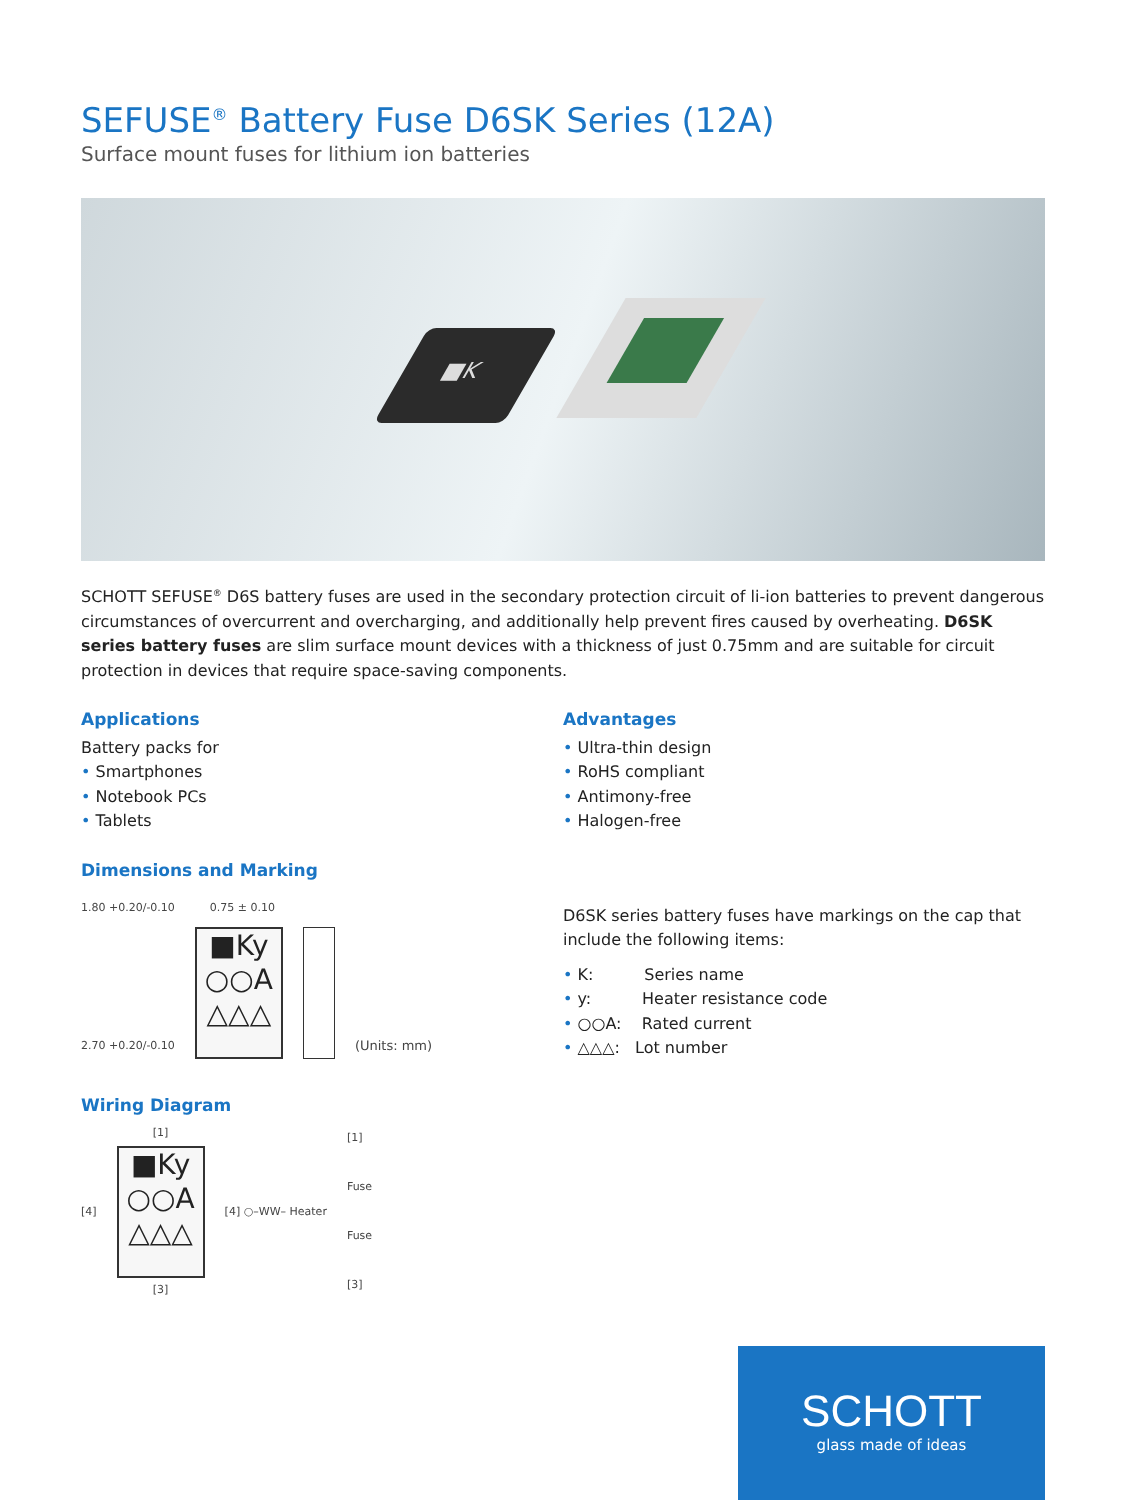SEFUSE<sup>®</sup> Battery Fuse D6SK Series (12A)
Surface mount fuses for lithium ion batteries
■K
SCHOTT SEFUSE<sup>®</sup> D6S battery fuses are used in the secondary protection circuit of li-ion batteries to prevent dangerous circumstances of overcurrent and overcharging, and additionally help prevent fires caused by overheating. D6SK series battery fuses are slim surface mount devices with a thickness of just 0.75mm and are suitable for circuit protection in devices that require space-saving components.
Applications
Battery packs for
• Smartphones
• Notebook PCs
• Tablets
Dimensions and Marking
1.80 +0.20/-0.10 0.75 ± 0.10
2.70 +0.20/-0.10
■Ky
○○A
△△△
(Units: mm)
Wiring Diagram
[4]
[1]
■Ky
○○A
△△△
[3]
[4] ○–WW– Heater
[1]
Fuse
Fuse
[3]
Advantages
• Ultra-thin design
• RoHS compliant
• Antimony-free
• Halogen-free
D6SK series battery fuses have markings on the cap that include the following items:
• K: Series name
• y: Heater resistance code
• ○○A: Rated current
• △△△: Lot number
SCHOTT
glass made of ideas